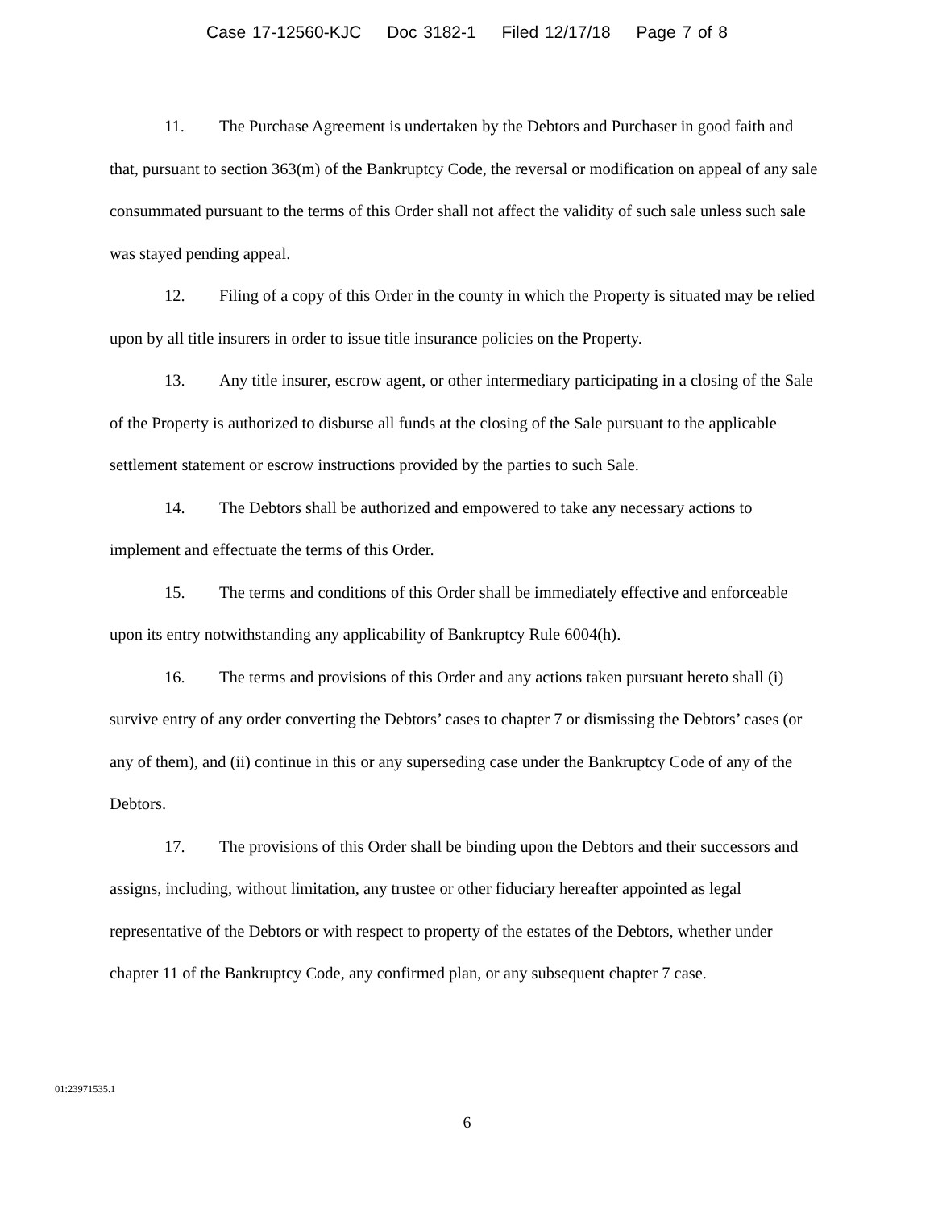Case 17-12560-KJC Doc 3182-1 Filed 12/17/18 Page 7 of 8
11. The Purchase Agreement is undertaken by the Debtors and Purchaser in good faith and that, pursuant to section 363(m) of the Bankruptcy Code, the reversal or modification on appeal of any sale consummated pursuant to the terms of this Order shall not affect the validity of such sale unless such sale was stayed pending appeal.
12. Filing of a copy of this Order in the county in which the Property is situated may be relied upon by all title insurers in order to issue title insurance policies on the Property.
13. Any title insurer, escrow agent, or other intermediary participating in a closing of the Sale of the Property is authorized to disburse all funds at the closing of the Sale pursuant to the applicable settlement statement or escrow instructions provided by the parties to such Sale.
14. The Debtors shall be authorized and empowered to take any necessary actions to implement and effectuate the terms of this Order.
15. The terms and conditions of this Order shall be immediately effective and enforceable upon its entry notwithstanding any applicability of Bankruptcy Rule 6004(h).
16. The terms and provisions of this Order and any actions taken pursuant hereto shall (i) survive entry of any order converting the Debtors’ cases to chapter 7 or dismissing the Debtors’ cases (or any of them), and (ii) continue in this or any superseding case under the Bankruptcy Code of any of the Debtors.
17. The provisions of this Order shall be binding upon the Debtors and their successors and assigns, including, without limitation, any trustee or other fiduciary hereafter appointed as legal representative of the Debtors or with respect to property of the estates of the Debtors, whether under chapter 11 of the Bankruptcy Code, any confirmed plan, or any subsequent chapter 7 case.
01:23971535.1
6